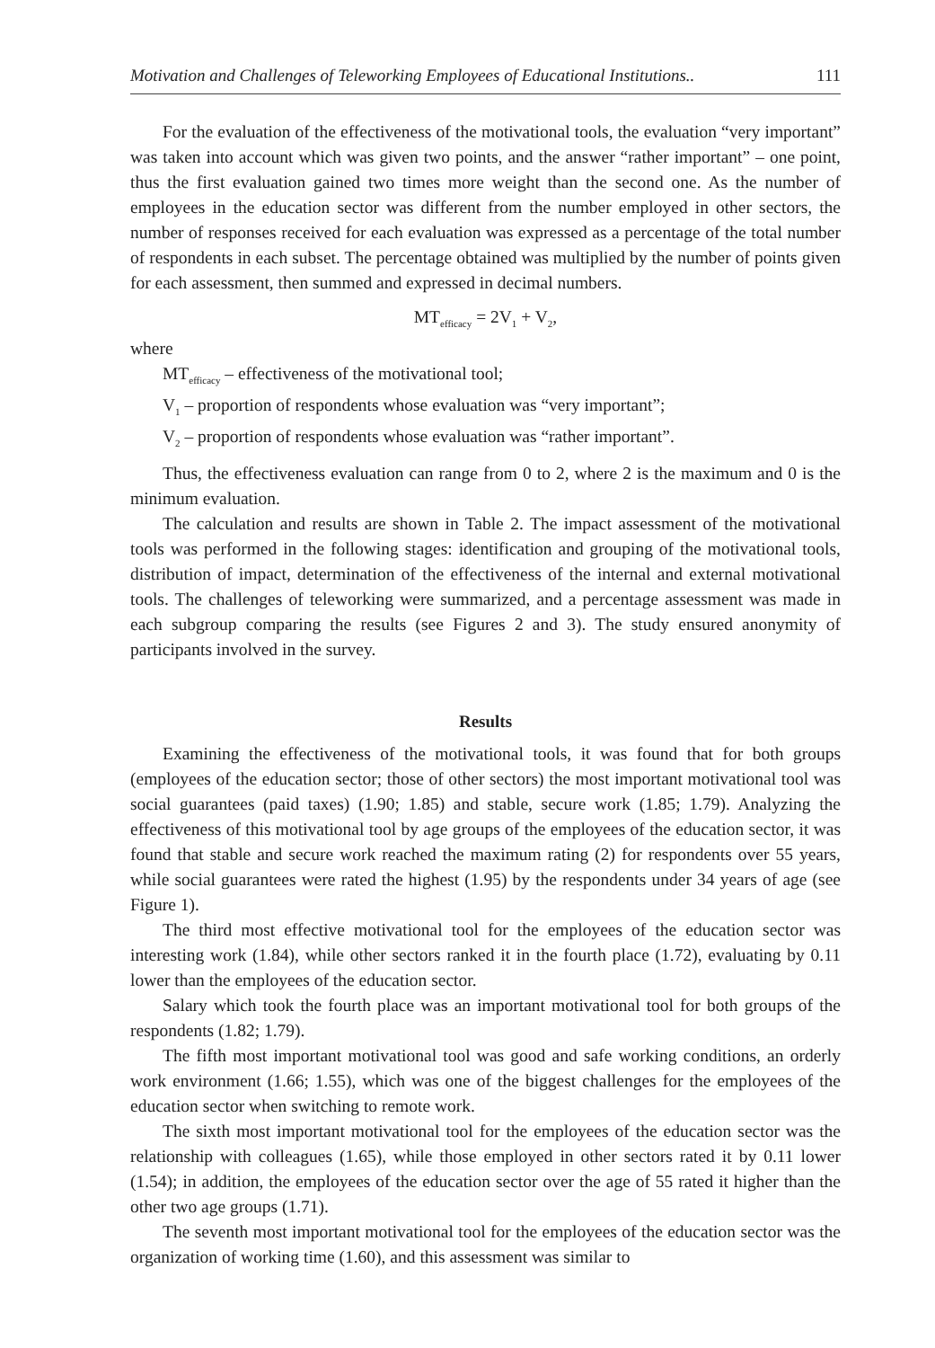Motivation and Challenges of Teleworking Employees of Educational Institutions.. 111
For the evaluation of the effectiveness of the motivational tools, the evaluation “very important” was taken into account which was given two points, and the answer “rather important” – one point, thus the first evaluation gained two times more weight than the second one. As the number of employees in the education sector was different from the number employed in other sectors, the number of responses received for each evaluation was expressed as a percentage of the total number of respondents in each subset. The percentage obtained was multiplied by the number of points given for each assessment, then summed and expressed in decimal numbers.
MT<sub>efficacy</sub> = 2V<sub>1</sub> + V<sub>2</sub>,
where
MT<sub>efficacy</sub> – effectiveness of the motivational tool;
V<sub>1</sub> – proportion of respondents whose evaluation was “very important”;
V<sub>2</sub> – proportion of respondents whose evaluation was “rather important”.
Thus, the effectiveness evaluation can range from 0 to 2, where 2 is the maximum and 0 is the minimum evaluation.
The calculation and results are shown in Table 2. The impact assessment of the motivational tools was performed in the following stages: identification and grouping of the motivational tools, distribution of impact, determination of the effectiveness of the internal and external motivational tools. The challenges of teleworking were summarized, and a percentage assessment was made in each subgroup comparing the results (see Figures 2 and 3). The study ensured anonymity of participants involved in the survey.
Results
Examining the effectiveness of the motivational tools, it was found that for both groups (employees of the education sector; those of other sectors) the most important motivational tool was social guarantees (paid taxes) (1.90; 1.85) and stable, secure work (1.85; 1.79). Analyzing the effectiveness of this motivational tool by age groups of the employees of the education sector, it was found that stable and secure work reached the maximum rating (2) for respondents over 55 years, while social guarantees were rated the highest (1.95) by the respondents under 34 years of age (see Figure 1).
The third most effective motivational tool for the employees of the education sector was interesting work (1.84), while other sectors ranked it in the fourth place (1.72), evaluating by 0.11 lower than the employees of the education sector.
Salary which took the fourth place was an important motivational tool for both groups of the respondents (1.82; 1.79).
The fifth most important motivational tool was good and safe working conditions, an orderly work environment (1.66; 1.55), which was one of the biggest challenges for the employees of the education sector when switching to remote work.
The sixth most important motivational tool for the employees of the education sector was the relationship with colleagues (1.65), while those employed in other sectors rated it by 0.11 lower (1.54); in addition, the employees of the education sector over the age of 55 rated it higher than the other two age groups (1.71).
The seventh most important motivational tool for the employees of the education sector was the organization of working time (1.60), and this assessment was similar to